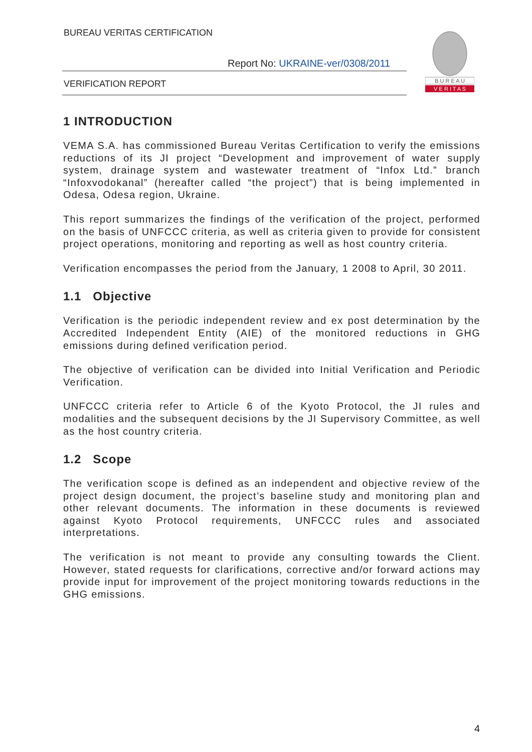BUREAU VERITAS CERTIFICATION
Report No: UKRAINE-ver/0308/2011
VERIFICATION REPORT
B U R E A U
V E R I T A S
1 INTRODUCTION
VEMA S.A. has commissioned Bureau Veritas Certification to verify the emissions reductions of its JI project “Development and improvement of water supply system, drainage system and wastewater treatment of “Infox Ltd.” branch “Infoxvodokanal” (hereafter called “the project”) that is being implemented in Odesa, Odesa region, Ukraine.
This report summarizes the findings of the verification of the project, performed on the basis of UNFCCC criteria, as well as criteria given to provide for consistent project operations, monitoring and reporting as well as host country criteria.
Verification encompasses the period from the January, 1 2008 to April, 30 2011.
1.1 Objective
Verification is the periodic independent review and ex post determination by the Accredited Independent Entity (AIE) of the monitored reductions in GHG emissions during defined verification period.
The objective of verification can be divided into Initial Verification and Periodic Verification.
UNFCCC criteria refer to Article 6 of the Kyoto Protocol, the JI rules and modalities and the subsequent decisions by the JI Supervisory Committee, as well as the host country criteria.
1.2 Scope
The verification scope is defined as an independent and objective review of the project design document, the project’s baseline study and monitoring plan and other relevant documents. The information in these documents is reviewed against Kyoto Protocol requirements, UNFCCC rules and associated interpretations.
The verification is not meant to provide any consulting towards the Client. However, stated requests for clarifications, corrective and/or forward actions may provide input for improvement of the project monitoring towards reductions in the GHG emissions.
4